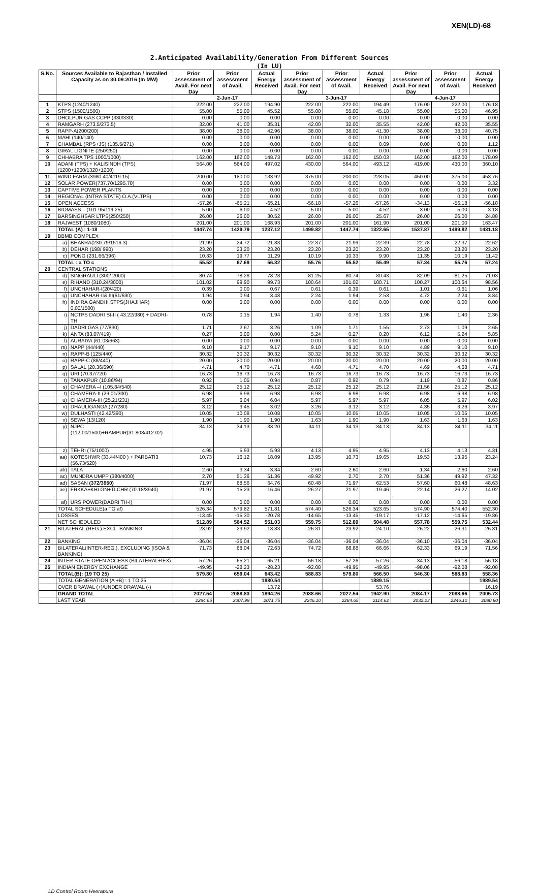XEN(LD)-68
2.Anticipated Availability/Generation From Different Sources
(In LU)
| S.No. | Sources Available to Rajasthan / Installed Capacity as on 30.09.2016 (In MW) | | Prior assessment of Avail. For next Day | Prior assessment of Avail. | Actual Energy Received | Prior assessment of Avail. For next Day | Prior assessment of Avail. | Actual Energy Received | Prior assessment of Avail. For next Day | Prior assessment of Avail. | Actual Energy Received |
| --- | --- | --- | --- | --- | --- | --- | --- | --- | --- | --- | --- |
| | | | 2-Jun-17 | | | 3-Jun-17 | | | 4-Jun-17 | | |
| 1 | KTPS (1240/1240) | | 222.00 | 222.00 | 194.90 | 222.00 | 222.00 | 194.49 | 176.00 | 222.00 | 176.18 |
| 2 | STPS (1500/1500) | | 55.00 | 55.00 | 45.52 | 55.00 | 55.00 | 45.18 | 55.00 | 55.00 | 46.95 |
| 3 | DHOLPUR GAS CCPP (330/330) | | 0.00 | 0.00 | 0.00 | 0.00 | 0.00 | 0.00 | 0.00 | 0.00 | 0.00 |
| 4 | RAMGARH (273.5/273.5) | | 32.00 | 41.00 | 35.31 | 42.00 | 32.00 | 35.55 | 42.00 | 42.00 | 35.55 |
| 5 | RAPP-A(200/200) | | 38.00 | 38.00 | 42.96 | 38.00 | 38.00 | 41.30 | 38.00 | 38.00 | 40.75 |
| 6 | MAHI (140/140) | | 0.00 | 0.00 | 0.00 | 0.00 | 0.00 | 0.00 | 0.00 | 0.00 | 0.00 |
| 7 | CHAMBAL (RPS+JS) (135.5/271) | | 0.00 | 0.00 | 0.00 | 0.00 | 0.00 | 0.09 | 0.00 | 0.00 | 1.12 |
| 8 | GIRAL LIGNITE (250/250) | | 0.00 | 0.00 | 0.00 | 0.00 | 0.00 | 0.00 | 0.00 | 0.00 | 0.00 |
| 9 | CHHABRA TPS 1000/1000) | | 162.00 | 162.00 | 148.73 | 162.00 | 162.00 | 150.03 | 162.00 | 162.00 | 178.09 |
| 10 | ADANI (TPS) + KALISINDH (TPS) (1200+1200/1320+1200) | | 564.00 | 564.00 | 497.02 | 430.00 | 564.00 | 493.12 | 419.00 | 430.00 | 360.10 |
| 11 | WIND FARM (3980.40/4119.15) | | 200.00 | 180.00 | 133.92 | 375.00 | 200.00 | 228.05 | 450.00 | 375.00 | 453.76 |
| 12 | SOLAR POWER(737.70/1295.70) | | 0.00 | 0.00 | 0.00 | 0.00 | 0.00 | 0.00 | 0.00 | 0.00 | 3.32 |
| 13 | CAPTIVE POWER PLANTS | | 0.00 | 0.00 | 0.00 | 0.00 | 0.00 | 0.00 | 0.00 | 0.00 | 0.00 |
| 14 | REGIONAL (INTRA STATE) O.A.(VLTPS) | | 0.00 | 0.00 | 0.00 | 0.00 | 0.00 | 0.00 | 0.00 | 0.00 | 0.00 |
| 15 | OPEN ACCESS | | -57.26 | -65.21 | -65.21 | -56.18 | -57.26 | -57.26 | -34.13 | -56.18 | -56.18 |
| 16 | BIOMASS – (101.95/119.25) | | 5.00 | 6.00 | 4.52 | 5.00 | 5.00 | 4.52 | 3.00 | 5.00 | 3.18 |
| 17 | BARSINGHSAR LTPS(250/250) | | 26.00 | 26.00 | 30.52 | 26.00 | 26.00 | 25.67 | 26.00 | 26.00 | 24.88 |
| 18 | RAJWEST (1080/1080) | | 201.00 | 201.00 | 168.93 | 201.00 | 201.00 | 161.90 | 201.00 | 201.00 | 163.47 |
| | TOTAL (A) : 1-18 | | 1447.74 | 1429.79 | 1237.12 | 1499.82 | 1447.74 | 1322.65 | 1537.87 | 1499.82 | 1431.18 |
| 19 | BBMB COMPLEX | | | | | | | | | | |
| | a) | BHAKRA(230.79/1516.3) | 21.99 | 24.72 | 21.83 | 22.37 | 21.99 | 22.39 | 22.78 | 22.37 | 22.62 |
| | b) | DEHAR (198/ 990) | 23.20 | 23.20 | 23.20 | 23.20 | 23.20 | 23.20 | 23.20 | 23.20 | 23.20 |
| | c) | PONG (231.66/396) | 10.33 | 19.77 | 11.29 | 10.19 | 10.33 | 9.90 | 11.35 | 10.19 | 11.42 |
| | TOTAL : a TO c | | 55.52 | 67.69 | 56.32 | 55.76 | 55.52 | 55.49 | 57.34 | 55.76 | 57.24 |
| 20 | CENTRAL STATIONS | | | | | | | | | | |
| | d) | SINGRAULI (300/ 2000) | 80.74 | 78.28 | 78.28 | 81.25 | 80.74 | 80.43 | 82.09 | 81.25 | 71.03 |
| | e) | RIHAND (310.24/3000) | 101.02 | 99.90 | 99.73 | 100.64 | 101.02 | 100.71 | 100.27 | 100.64 | 98.56 |
| | f) | UNCHAHAR-I(20/420) | 0.39 | 0.00 | 0.67 | 0.61 | 0.39 | 0.61 | 1.01 | 0.61 | 1.06 |
| | g) | UNCHAHAR-II& III(61/630) | 1.94 | 0.94 | 3.48 | 2.24 | 1.94 | 2.53 | 4.72 | 2.24 | 3.84 |
| | h) | INDIRA GANDHI STPS(JHAJHAR) 0.00/1500) | 0.00 | 0.00 | 0.00 | 0.00 | 0.00 | 0.00 | 0.00 | 0.00 | 0.00 |
| | i) | NCTPS DADRI St-II ( 43.22/980) + DADRI-TH | 0.78 | 0.15 | 1.94 | 1.40 | 0.78 | 1.33 | 1.96 | 1.40 | 2.36 |
| | j) | DADRI GAS (77/830) | 1.71 | 2.67 | 3.26 | 1.09 | 1.71 | 1.55 | 2.73 | 1.09 | 2.65 |
| | k) | ANTA (83.07/419) | 0.27 | 0.00 | 0.00 | 5.24 | 0.27 | 0.20 | 6.12 | 5.24 | 5.85 |
| | l) | AURAIYA (61.03/663) | 0.00 | 0.00 | 0.00 | 0.00 | 0.00 | 0.00 | 0.00 | 0.00 | 0.00 |
| | m) | NAPP (44/440) | 9.10 | 9.17 | 9.17 | 9.10 | 9.10 | 9.10 | 4.89 | 9.10 | 9.10 |
| | n) | RAPP-B (125/440) | 30.32 | 30.32 | 30.32 | 30.32 | 30.32 | 30.32 | 30.32 | 30.32 | 30.32 |
| | o) | RAPP-C (88/440) | 20.00 | 20.00 | 20.00 | 20.00 | 20.00 | 20.00 | 20.00 | 20.00 | 20.00 |
| | p) | SALAL (20.36/690) | 4.71 | 4.70 | 4.71 | 4.68 | 4.71 | 4.70 | 4.69 | 4.68 | 4.71 |
| | q) | URI (70.37/720) | 16.73 | 16.73 | 16.73 | 16.73 | 16.73 | 16.73 | 16.73 | 16.73 | 16.73 |
| | r) | TANAKPUR (10.86/94) | 0.92 | 1.05 | 0.94 | 0.87 | 0.92 | 0.79 | 1.19 | 0.87 | 0.86 |
| | s) | CHAMERA –I (105.84/540) | 25.12 | 25.12 | 25.12 | 25.12 | 25.12 | 25.12 | 21.56 | 25.12 | 25.12 |
| | t) | CHAMERA-II (29.01/300) | 6.98 | 6.98 | 6.98 | 6.98 | 6.98 | 6.98 | 6.98 | 6.98 | 6.98 |
| | u) | CHAMERA-III (25.21/231) | 5.97 | 6.04 | 6.04 | 5.97 | 5.97 | 5.97 | 6.05 | 5.97 | 6.02 |
| | v) | DHAULIGANGA (27/280) | 3.12 | 3.45 | 3.02 | 3.26 | 3.12 | 3.12 | 4.35 | 3.26 | 3.97 |
| | w) | DULHASTI (42.42/390) | 10.05 | 10.08 | 10.08 | 10.05 | 10.05 | 10.05 | 10.05 | 10.05 | 10.05 |
| | x) | SEWA (13/120) | 1.90 | 1.90 | 1.90 | 1.63 | 1.90 | 1.90 | 1.63 | 1.63 | 1.63 |
| | y) | NJPC (112.00/1500)+RAMPUR(31.808/412.02) | 34.13 | 34.13 | 33.20 | 34.11 | 34.13 | 34.13 | 34.13 | 34.11 | 34.11 |
| | z) | TEHRI (75/1000) | 4.95 | 5.93 | 5.93 | 4.13 | 4.95 | 4.95 | 4.13 | 4.13 | 4.31 |
| | aa) | KOTESHWR (33.44/400 ) + PARBATI3 (56.73/520) | 10.73 | 16.12 | 18.09 | 13.95 | 10.73 | 19.65 | 19.53 | 13.95 | 23.24 |
| | ab) | TALA | 2.60 | 3.34 | 3.34 | 2.60 | 2.60 | 2.60 | 1.34 | 2.60 | 2.60 |
| | ac) | MUNDRA UMPP (380/4000) | 2.70 | 51.36 | 51.36 | 49.92 | 2.70 | 2.70 | 51.36 | 49.92 | 47.32 |
| | ad) | SASAN (372/3960) | 71.97 | 68.56 | 64.76 | 60.48 | 71.97 | 62.53 | 57.60 | 60.48 | 48.63 |
| | ae) | FRKKA+KHLGN+TLCHR (70.18/3940) | 21.97 | 15.23 | 16.46 | 26.27 | 21.97 | 19.46 | 22.14 | 26.27 | 14.02 |
| | af) | URS POWER(DADRI TH-I) | 0.00 | 0.00 | 0.00 | 0.00 | 0.00 | 0.00 | 0.00 | 0.00 | 0.00 |
| | TOTAL SCHEDULE(a TO af) | | 526.34 | 579.82 | 571.81 | 574.40 | 526.34 | 523.65 | 574.90 | 574.40 | 552.30 |
| | LOSSES | | -13.45 | -15.30 | -20.78 | -14.65 | -13.45 | -19.17 | -17.12 | -14.65 | -19.86 |
| | NET SCHEDULED | | 512.89 | 564.52 | 551.03 | 559.75 | 512.89 | 504.48 | 557.78 | 559.75 | 532.44 |
| 21 | BILATERAL (REG.) EXCL. BANKING | | 23.92 | 23.92 | 18.83 | 26.31 | 23.92 | 24.10 | 26.22 | 26.31 | 26.31 |
| 22 | BANKING | | -36.04 | -36.04 | -36.04 | -36.04 | -36.04 | -36.04 | -36.10 | -36.04 | -36.04 |
| 23 | BILATERAL(INTER-REG.). EXCLUDING (ISOA & BANKING) | | 71.73 | 68.04 | 72.63 | 74.72 | 68.88 | 66.66 | 62.33 | 69.19 | 71.56 |
| 24 | INTER STATE OPEN ACCESS (BILATERAL+IEX) | | 57.26 | 65.21 | 65.21 | 56.18 | 57.26 | 57.26 | 34.13 | 56.18 | 56.18 |
| 25 | INDIAN ENERGY EXCHANGE | | -49.95 | -28.23 | -28.23 | -92.08 | -49.95 | -49.95 | -98.06 | -92.08 | -92.08 |
| | TOTAL(B): (19 TO 25) | | 579.80 | 659.04 | 643.42 | 588.83 | 579.80 | 566.50 | 546.30 | 588.83 | 558.36 |
| | TOTAL GENERATION (A +B) : 1 TO 25 | | | | 1880.54 | | | 1889.15 | | | 1989.54 |
| | OVER DRAWAL (+)/UNDER DRAWAL (-) | | | | 13.72 | | | 53.76 | | | 16.19 |
| | GRAND TOTAL | | 2027.54 | 2088.83 | 1894.26 | 2088.66 | 2027.54 | 1942.90 | 2084.17 | 2088.66 | 2005.73 |
| | LAST YEAR | | 2284.65 | 2007.99 | 2071.75 | 2246.10 | 2284.65 | 2114.62 | 2032.23 | 2246.10 | 2080.80 |
LD Control Room Heerapura